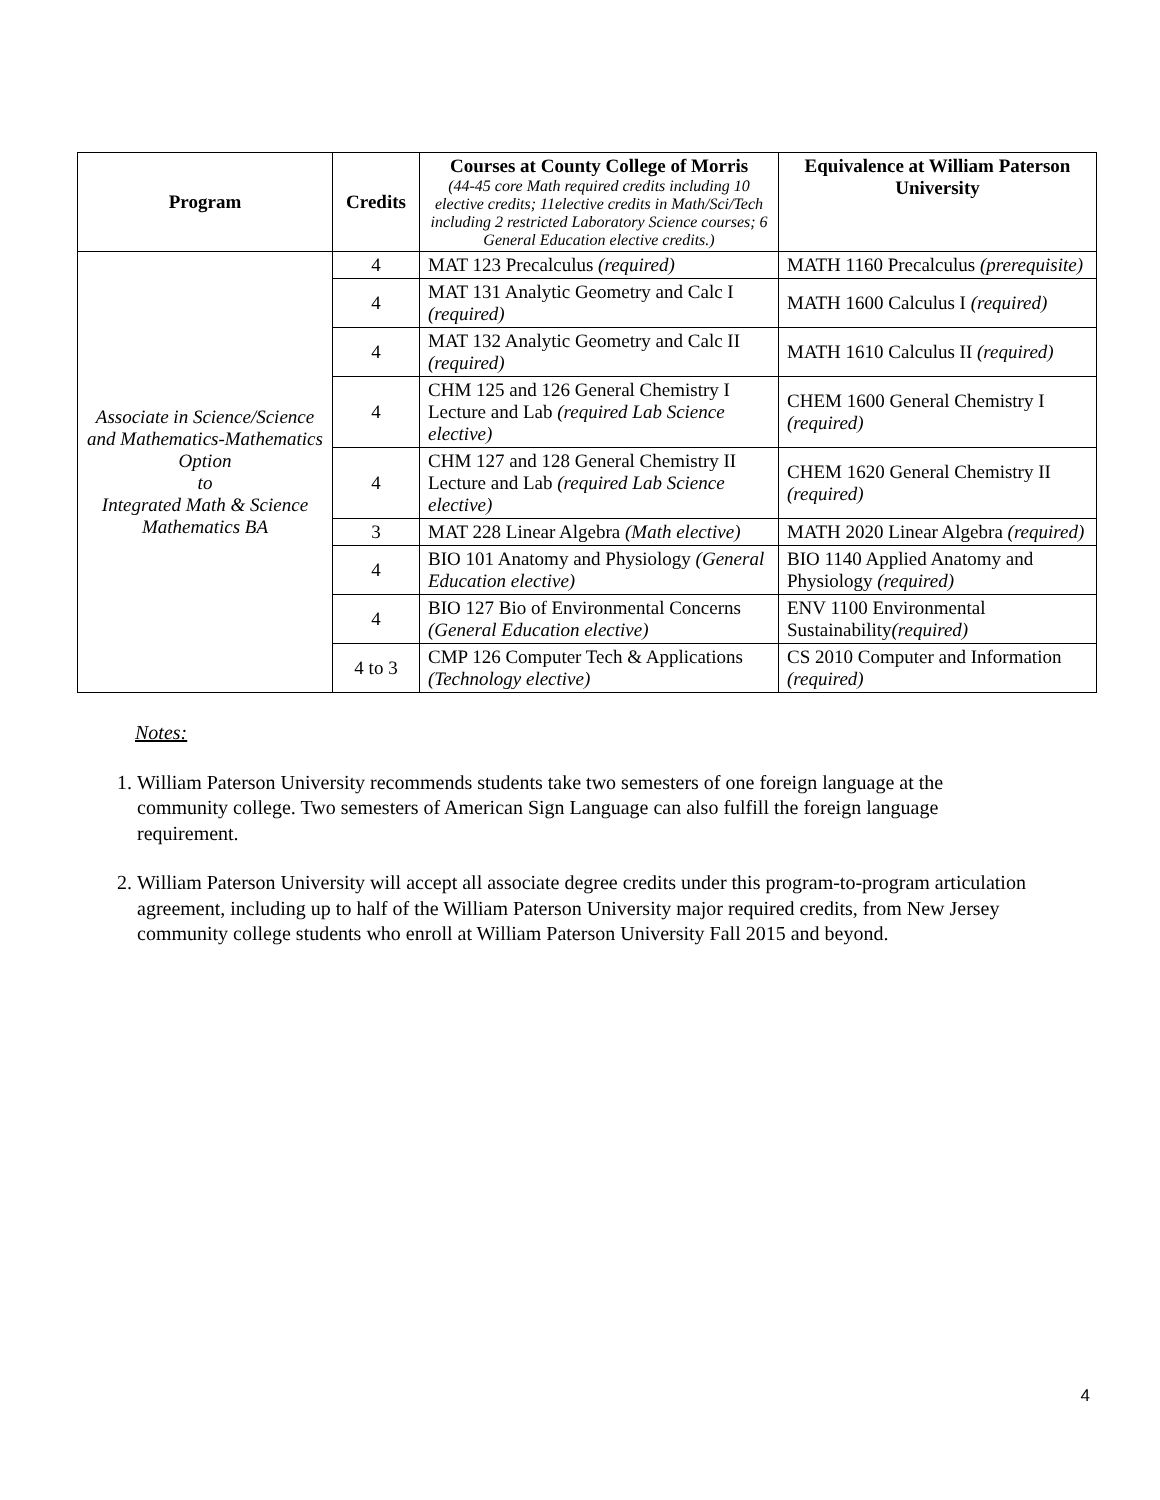| Program | Credits | Courses at County College of Morris (44-45 core Math required credits including 10 elective credits; 11elective credits in Math/Sci/Tech including 2 restricted Laboratory Science courses; 6 General Education elective credits.) | Equivalence at William Paterson University |
| --- | --- | --- | --- |
| Associate in Science/Science and Mathematics-Mathematics Option to Integrated Math & Science Mathematics BA | 4 | MAT 123 Precalculus (required) | MATH 1160 Precalculus (prerequisite) |
| | 4 | MAT 131 Analytic Geometry and Calc I (required) | MATH 1600 Calculus I (required) |
| | 4 | MAT 132 Analytic Geometry and Calc II (required) | MATH 1610 Calculus II (required) |
| | 4 | CHM 125 and 126 General Chemistry I Lecture and Lab (required Lab Science elective) | CHEM 1600 General Chemistry I (required) |
| | 4 | CHM 127 and 128 General Chemistry II Lecture and Lab (required Lab Science elective) | CHEM 1620 General Chemistry II (required) |
| | 3 | MAT 228 Linear Algebra (Math elective) | MATH 2020 Linear Algebra (required) |
| | 4 | BIO 101 Anatomy and Physiology (General Education elective) | BIO 1140 Applied Anatomy and Physiology (required) |
| | 4 | BIO 127 Bio of Environmental Concerns (General Education elective) | ENV 1100 Environmental Sustainability (required) |
| | 4 to 3 | CMP 126 Computer Tech & Applications (Technology elective) | CS 2010 Computer and Information (required) |
Notes:
1. William Paterson University recommends students take two semesters of one foreign language at the community college. Two semesters of American Sign Language can also fulfill the foreign language requirement.
2. William Paterson University will accept all associate degree credits under this program-to-program articulation agreement, including up to half of the William Paterson University major required credits, from New Jersey community college students who enroll at William Paterson University Fall 2015 and beyond.
4